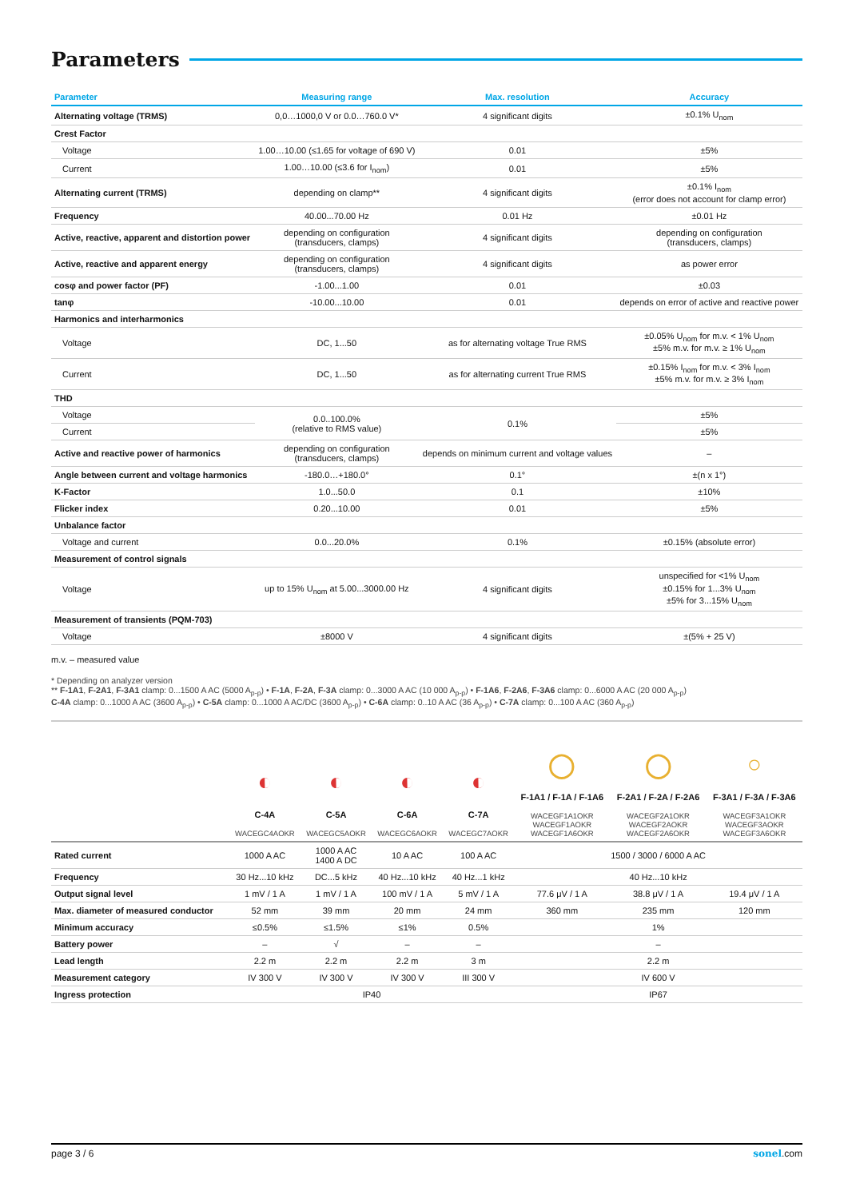Parameters
| Parameter | Measuring range | Max. resolution | Accuracy |
| --- | --- | --- | --- |
| Alternating voltage (TRMS) | 0,0…1000,0 V or 0.0…760.0 V* | 4 significant digits | ±0.1% U<sub>nom</sub> |
| Crest Factor | | | |
| Voltage | 1.00…10.00 (≤1.65 for voltage of 690 V) | 0.01 | ±5% |
| Current | 1.00…10.00 (≤3.6 for I<sub>nom</sub>) | 0.01 | ±5% |
| Alternating current (TRMS) | depending on clamp** | 4 significant digits | ±0.1% I<sub>nom</sub> (error does not account for clamp error) |
| Frequency | 40.00...70.00 Hz | 0.01 Hz | ±0.01 Hz |
| Active, reactive, apparent and distortion power | depending on configuration (transducers, clamps) | 4 significant digits | depending on configuration (transducers, clamps) |
| Active, reactive and apparent energy | depending on configuration (transducers, clamps) | 4 significant digits | as power error |
| cosφ and power factor (PF) | -1.00...1.00 | 0.01 | ±0.03 |
| tanφ | -10.00...10.00 | 0.01 | depends on error of active and reactive power |
| Harmonics and interharmonics | | | |
| Voltage | DC, 1...50 | as for alternating voltage True RMS | ±0.05% U<sub>nom</sub> for m.v. < 1% U<sub>nom</sub> ±5% m.v. for m.v. ≥ 1% U<sub>nom</sub> |
| Current | DC, 1...50 | as for alternating current True RMS | ±0.15% I<sub>nom</sub> for m.v. < 3% I<sub>nom</sub> ±5% m.v. for m.v. ≥ 3% I<sub>nom</sub> |
| THD | | | |
| Voltage | 0.0..100.0% (relative to RMS value) | 0.1% | ±5% |
| Current | | | ±5% |
| Active and reactive power of harmonics | depending on configuration (transducers, clamps) | depends on minimum current and voltage values | – |
| Angle between current and voltage harmonics | -180.0…+180.0° | 0.1° | ±(n x 1°) |
| K-Factor | 1.0...50.0 | 0.1 | ±10% |
| Flicker index | 0.20...10.00 | 0.01 | ±5% |
| Unbalance factor | | | |
| Voltage and current | 0.0...20.0% | 0.1% | ±0.15% (absolute error) |
| Measurement of control signals | | | |
| Voltage | up to 15% U<sub>nom</sub> at 5.00...3000.00 Hz | 4 significant digits | unspecified for <1% U<sub>nom</sub> ±0.15% for 1...3% U<sub>nom</sub> ±5% for 3...15% U<sub>nom</sub> |
| Measurement of transients (PQM-703) | | | |
| Voltage | ±8000 V | 4 significant digits | ±(5% + 25 V) |
m.v. – measured value
* Depending on analyzer version
** F-1A1, F-2A1, F-3A1 clamp: 0...1500 A AC (5000 A<sub>p-p</sub>) • F-1A, F-2A, F-3A clamp: 0...3000 A AC (10 000 A<sub>p-p</sub>) • F-1A6, F-2A6, F-3A6 clamp: 0...6000 A AC (20 000 A<sub>p-p</sub>)
C-4A clamp: 0...1000 A AC (3600 A<sub>p-p</sub>) • C-5A clamp: 0...1000 A AC/DC (3600 A<sub>p-p</sub>) • C-6A clamp: 0..10 A AC (36 A<sub>p-p</sub>) • C-7A clamp: 0...100 A AC (360 A<sub>p-p</sub>)
| | ◐ C-4A WACEGC4AOKR | ◐ C-5A WACEGC5AOKR | ◐ C-6A WACEGC6AOKR | ◐ C-7A WACEGC7AOKR | ◯ F-1A1 / F-1A / F-1A6 WACEGF1A1OKR WACEGF1AOKR WACEGF1A6OKR | ◯ F-2A1 / F-2A / F-2A6 WACEGF2A1OKR WACEGF2AOKR WACEGF2A6OKR | ○ F-3A1 / F-3A / F-3A6 WACEGF3A1OKR WACEGF3AOKR WACEGF3A6OKR |
| --- | --- | --- | --- | --- | --- | --- | --- |
| Rated current | 1000 A AC | 1000 A AC 1400 A DC | 10 A AC | 100 A AC | 1500 / 3000 / 6000 A AC | | |
| Frequency | 30 Hz...10 kHz | DC...5 kHz | 40 Hz...10 kHz | 40 Hz...1 kHz | 40 Hz...10 kHz | | |
| Output signal level | 1 mV / 1 A | 1 mV / 1 A | 100 mV / 1 A | 5 mV / 1 A | 77.6 μV / 1 A | 38.8 μV / 1 A | 19.4 μV / 1 A |
| Max. diameter of measured conductor | 52 mm | 39 mm | 20 mm | 24 mm | 360 mm | 235 mm | 120 mm |
| Minimum accuracy | ≤0.5% | ≤1.5% | ≤1% | 0.5% | 1% | | |
| Battery power | – | √ | – | – | – | | |
| Lead length | 2.2 m | 2.2 m | 2.2 m | 3 m | 2.2 m | | |
| Measurement category | IV 300 V | IV 300 V | IV 300 V | III 300 V | IV 600 V | | |
| Ingress protection | IP40 | | | | IP67 | | |
page 3 / 6 sonel.com